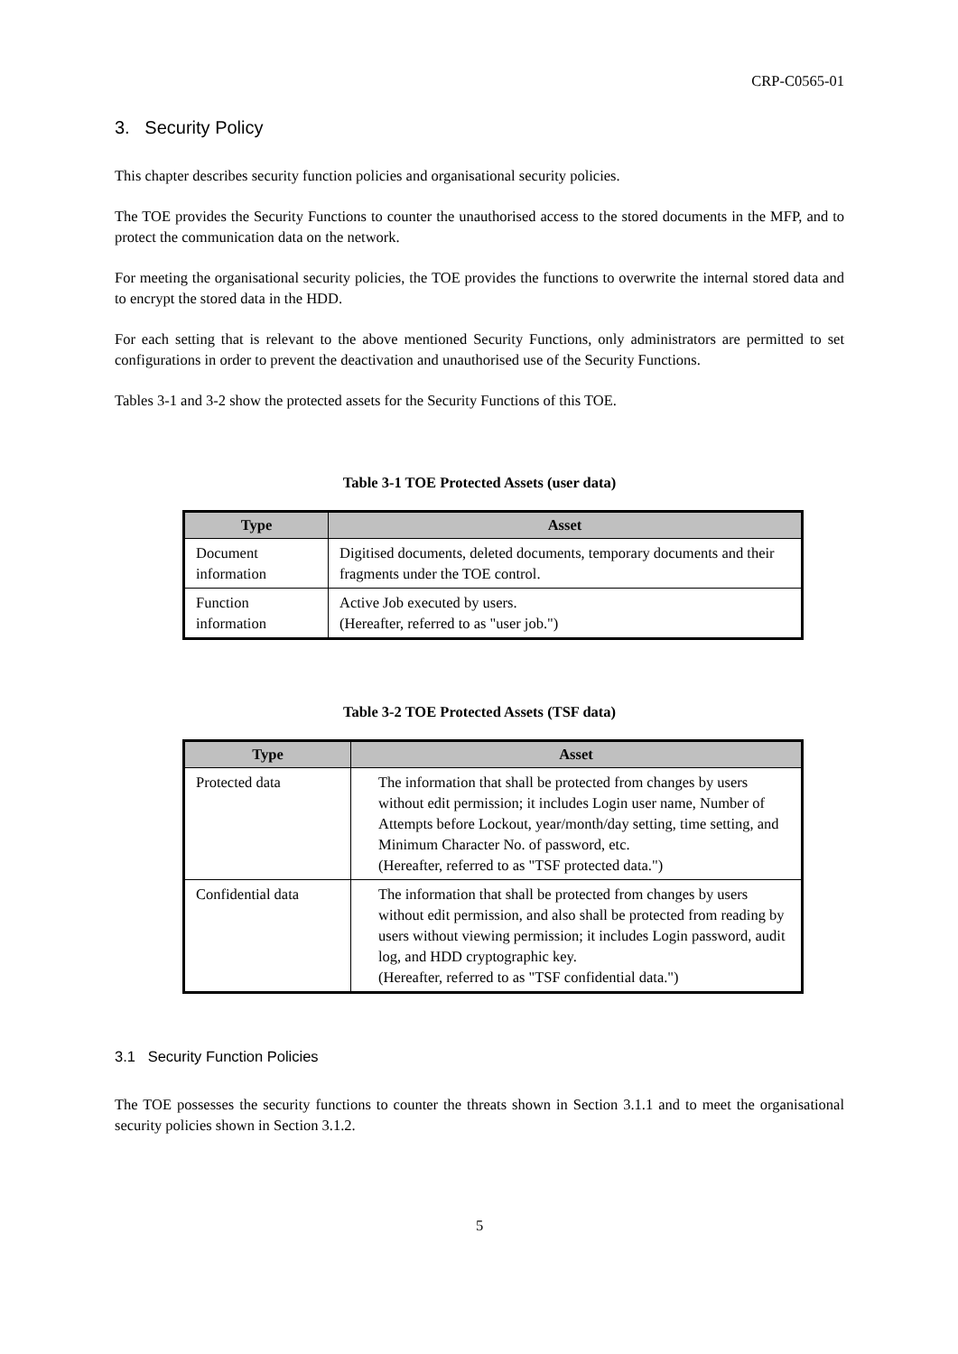CRP-C0565-01
3. Security Policy
This chapter describes security function policies and organisational security policies.
The TOE provides the Security Functions to counter the unauthorised access to the stored documents in the MFP, and to protect the communication data on the network.
For meeting the organisational security policies, the TOE provides the functions to overwrite the internal stored data and to encrypt the stored data in the HDD.
For each setting that is relevant to the above mentioned Security Functions, only administrators are permitted to set configurations in order to prevent the deactivation and unauthorised use of the Security Functions.
Tables 3-1 and 3-2 show the protected assets for the Security Functions of this TOE.
Table 3-1 TOE Protected Assets (user data)
| Type | Asset |
| --- | --- |
| Document information | Digitised documents, deleted documents, temporary documents and their fragments under the TOE control. |
| Function information | Active Job executed by users. (Hereafter, referred to as "user job.") |
Table 3-2 TOE Protected Assets (TSF data)
| Type | Asset |
| --- | --- |
| Protected data | The information that shall be protected from changes by users without edit permission; it includes Login user name, Number of Attempts before Lockout, year/month/day setting, time setting, and Minimum Character No. of password, etc. (Hereafter, referred to as "TSF protected data.") |
| Confidential data | The information that shall be protected from changes by users without edit permission, and also shall be protected from reading by users without viewing permission; it includes Login password, audit log, and HDD cryptographic key. (Hereafter, referred to as "TSF confidential data.") |
3.1 Security Function Policies
The TOE possesses the security functions to counter the threats shown in Section 3.1.1 and to meet the organisational security policies shown in Section 3.1.2.
5